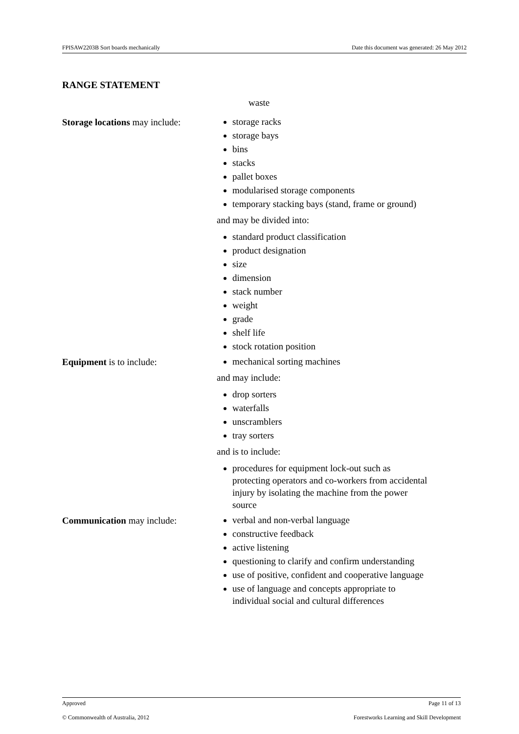FPISAW2203B Sort boards mechanically Date this document was generated: 26 May 2012
RANGE STATEMENT
waste
Storage locations may include:
storage racks
storage bays
bins
stacks
pallet boxes
modularised storage components
temporary stacking bays (stand, frame or ground)
and may be divided into:
standard product classification
product designation
size
dimension
stack number
weight
grade
shelf life
stock rotation position
Equipment is to include:
mechanical sorting machines
and may include:
drop sorters
waterfalls
unscramblers
tray sorters
and is to include:
procedures for equipment lock-out such as protecting operators and co-workers from accidental injury by isolating the machine from the power source
Communication may include:
verbal and non-verbal language
constructive feedback
active listening
questioning to clarify and confirm understanding
use of positive, confident and cooperative language
use of language and concepts appropriate to individual social and cultural differences
Approved Page 11 of 13
© Commonwealth of Australia, 2012 Forestworks Learning and Skill Development